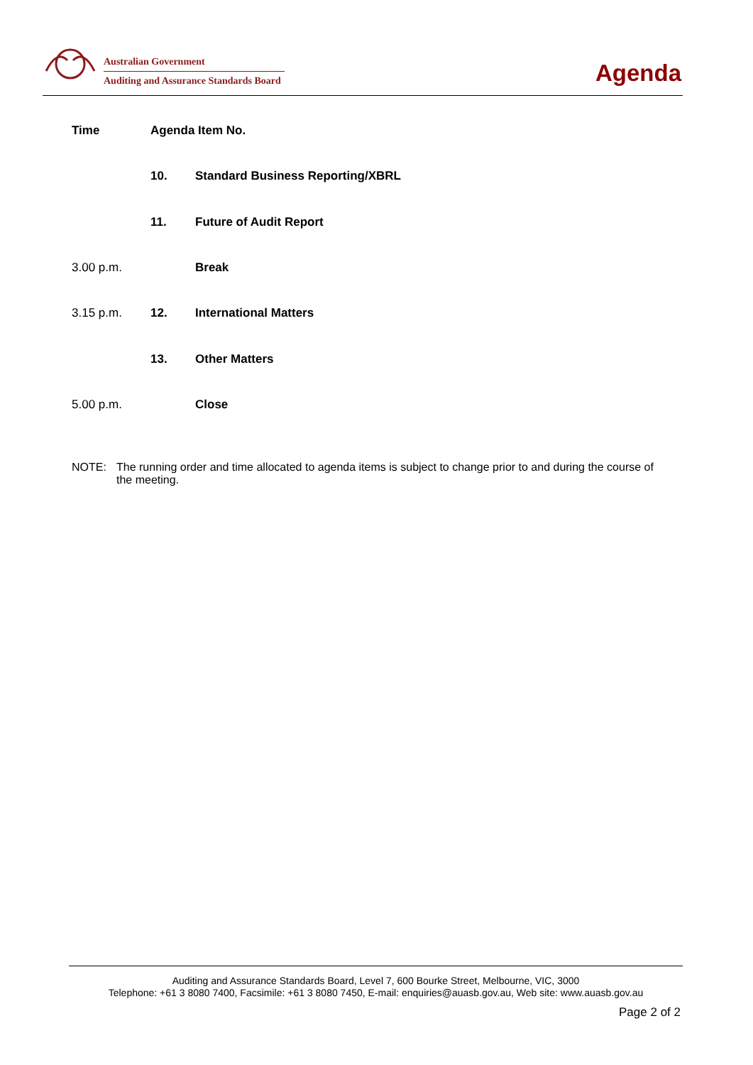Australian Government
Auditing and Assurance Standards Board
Agenda
| Time | Agenda Item No. | |
| --- | --- | --- |
| | 10. | Standard Business Reporting/XBRL |
| | 11. | Future of Audit Report |
| 3.00 p.m. | | Break |
| 3.15 p.m. | 12. | International Matters |
| | 13. | Other Matters |
| 5.00 p.m. | | Close |
NOTE: The running order and time allocated to agenda items is subject to change prior to and during the course of the meeting.
Auditing and Assurance Standards Board, Level 7, 600 Bourke Street, Melbourne, VIC, 3000
Telephone: +61 3 8080 7400, Facsimile: +61 3 8080 7450, E-mail: enquiries@auasb.gov.au, Web site: www.auasb.gov.au
Page 2 of 2